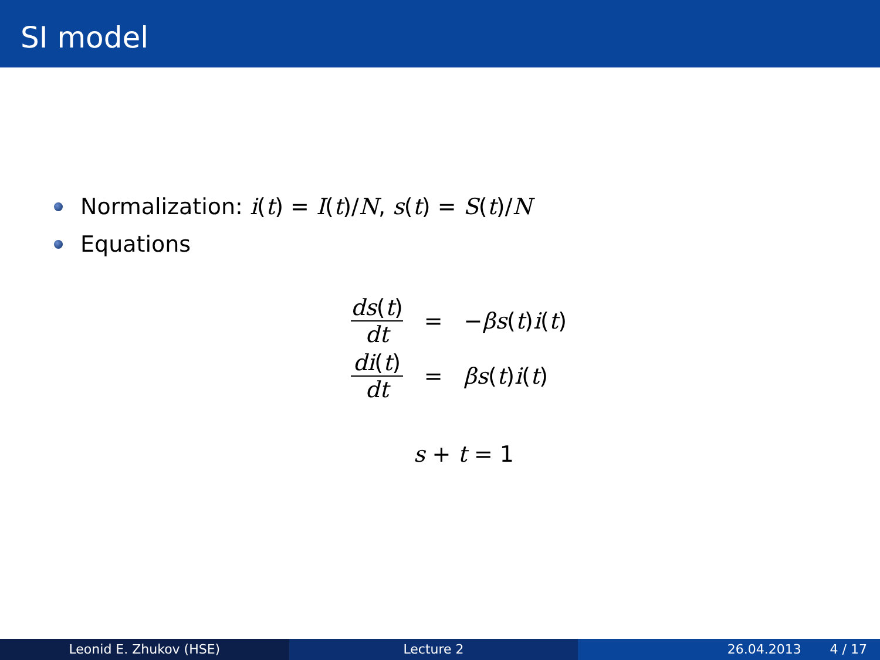SI model
Normalization: i(t) = I(t)/N, s(t) = S(t)/N
Equations
| ds ( t ) dt | = | − β s ( t ) i ( t ) |
| di ( t ) dt | = | β s ( t ) i ( t ) |
s + t = 1
Leonid E. Zhukov (HSE) Lecture 2 26.04.2013 4 / 17